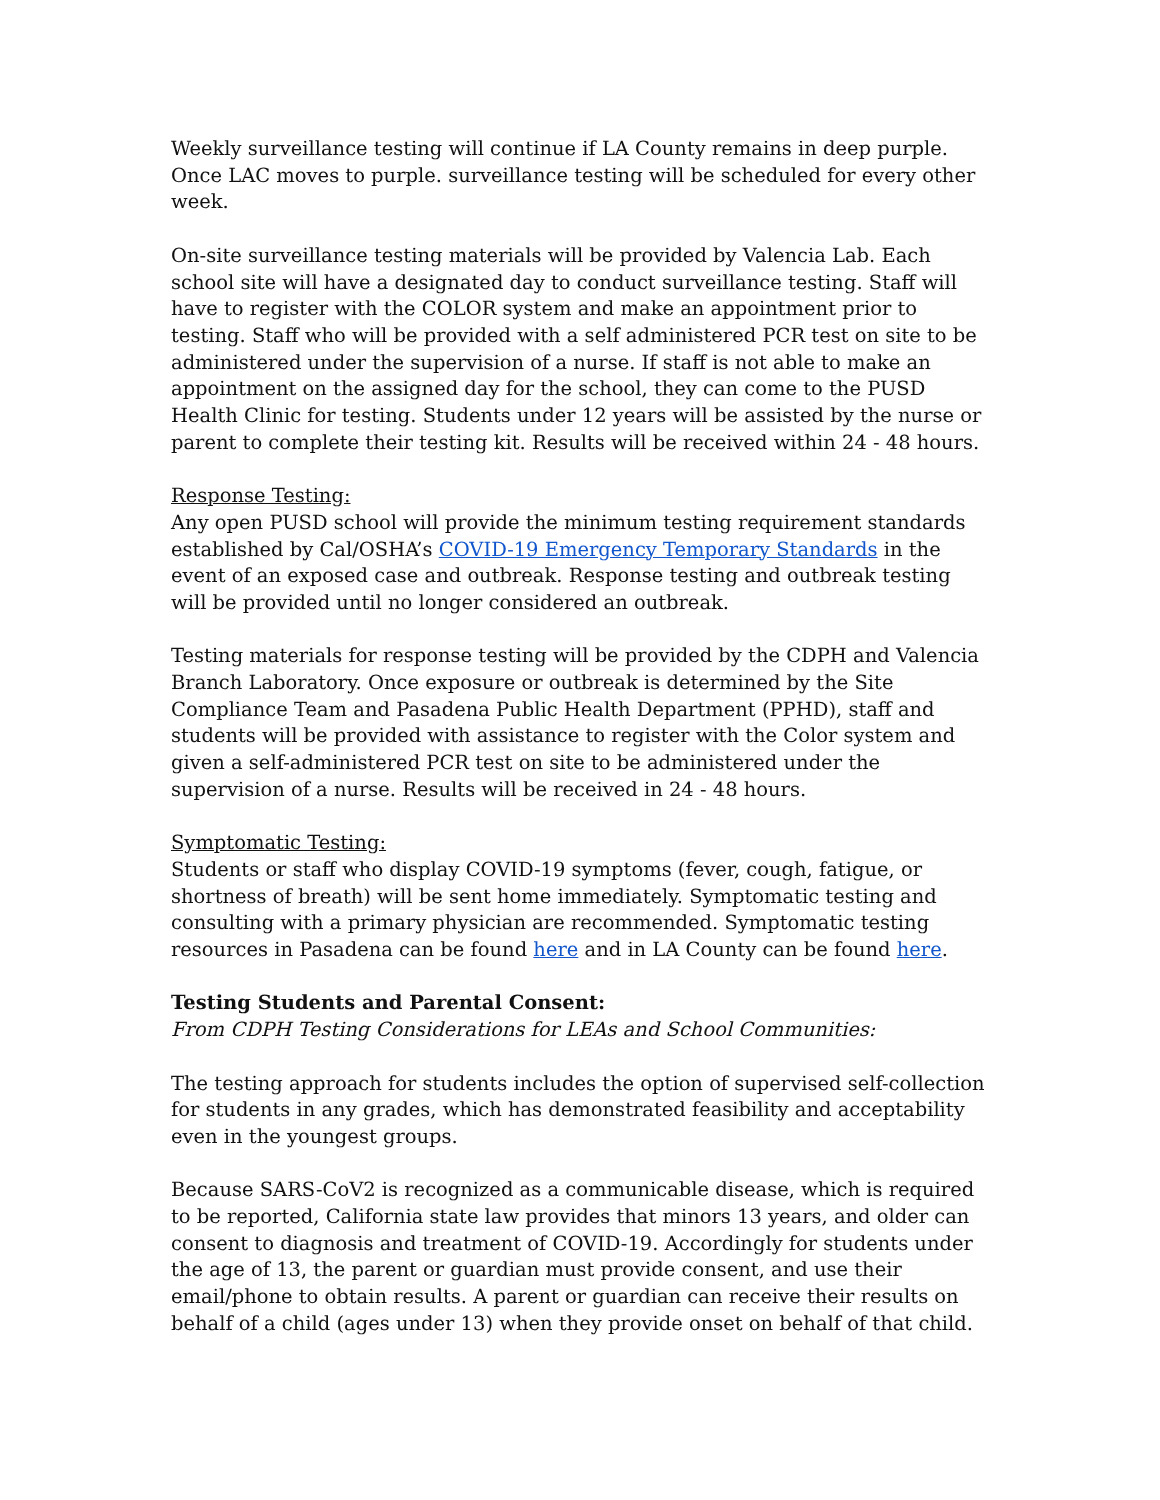Weekly surveillance testing will continue if LA County remains in deep purple. Once LAC moves to purple. surveillance testing will be scheduled for every other week.
On-site surveillance testing materials will be provided by Valencia Lab. Each school site will have a designated day to conduct surveillance testing. Staff will have to register with the COLOR system and make an appointment prior to testing. Staff who will be provided with a self administered PCR test on site to be administered under the supervision of a nurse. If staff is not able to make an appointment on the assigned day for the school, they can come to the PUSD Health Clinic for testing. Students under 12 years will be assisted by the nurse or parent to complete their testing kit. Results will be received within 24 - 48 hours.
Response Testing:
Any open PUSD school will provide the minimum testing requirement standards established by Cal/OSHA’s COVID-19 Emergency Temporary Standards in the event of an exposed case and outbreak. Response testing and outbreak testing will be provided until no longer considered an outbreak.
Testing materials for response testing will be provided by the CDPH and Valencia Branch Laboratory. Once exposure or outbreak is determined by the Site Compliance Team and Pasadena Public Health Department (PPHD), staff and students will be provided with assistance to register with the Color system and given a self-administered PCR test on site to be administered under the supervision of a nurse. Results will be received in 24 - 48 hours.
Symptomatic Testing:
Students or staff who display COVID-19 symptoms (fever, cough, fatigue, or shortness of breath) will be sent home immediately. Symptomatic testing and consulting with a primary physician are recommended. Symptomatic testing resources in Pasadena can be found here and in LA County can be found here.
Testing Students and Parental Consent:
From CDPH Testing Considerations for LEAs and School Communities:
The testing approach for students includes the option of supervised self-collection for students in any grades, which has demonstrated feasibility and acceptability even in the youngest groups.
Because SARS-CoV2 is recognized as a communicable disease, which is required to be reported, California state law provides that minors 13 years, and older can consent to diagnosis and treatment of COVID-19. Accordingly for students under the age of 13, the parent or guardian must provide consent, and use their email/phone to obtain results. A parent or guardian can receive their results on behalf of a child (ages under 13) when they provide onset on behalf of that child.